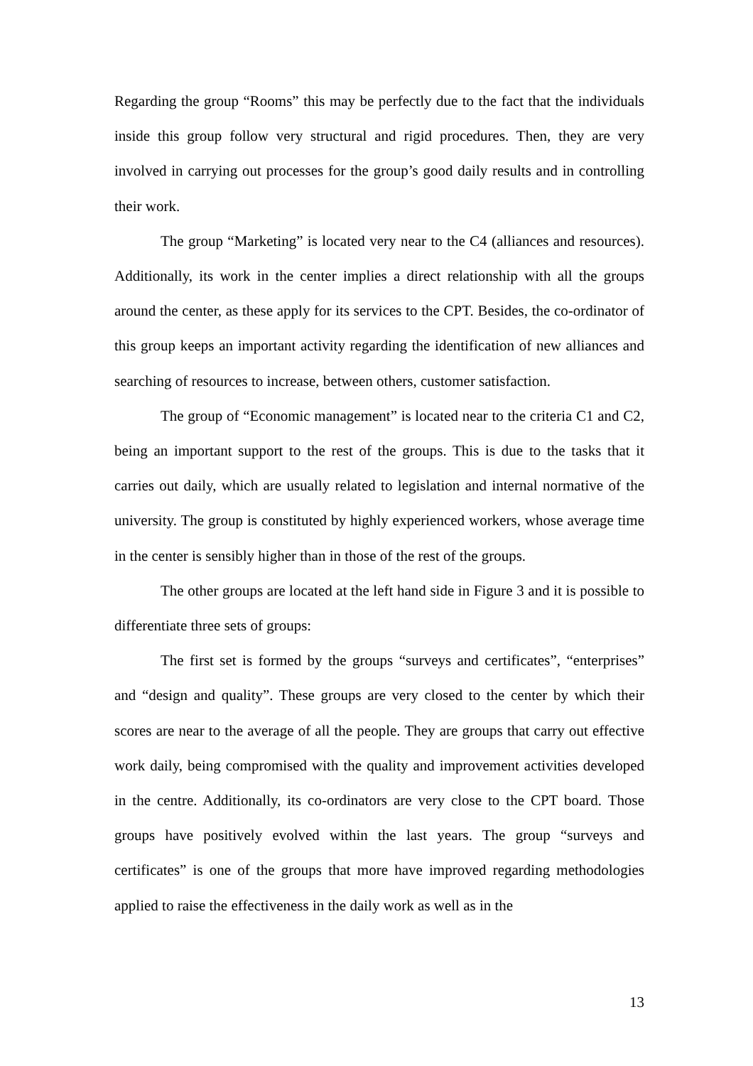Regarding the group “Rooms” this may be perfectly due to the fact that the individuals inside this group follow very structural and rigid procedures. Then, they are very involved in carrying out processes for the group’s good daily results and in controlling their work.
The group “Marketing” is located very near to the C4 (alliances and resources). Additionally, its work in the center implies a direct relationship with all the groups around the center, as these apply for its services to the CPT. Besides, the co-ordinator of this group keeps an important activity regarding the identification of new alliances and searching of resources to increase, between others, customer satisfaction.
The group of “Economic management” is located near to the criteria C1 and C2, being an important support to the rest of the groups. This is due to the tasks that it carries out daily, which are usually related to legislation and internal normative of the university. The group is constituted by highly experienced workers, whose average time in the center is sensibly higher than in those of the rest of the groups.
The other groups are located at the left hand side in Figure 3 and it is possible to differentiate three sets of groups:
The first set is formed by the groups “surveys and certificates”, “enterprises” and “design and quality”. These groups are very closed to the center by which their scores are near to the average of all the people. They are groups that carry out effective work daily, being compromised with the quality and improvement activities developed in the centre. Additionally, its co-ordinators are very close to the CPT board. Those groups have positively evolved within the last years. The group “surveys and certificates” is one of the groups that more have improved regarding methodologies applied to raise the effectiveness in the daily work as well as in the
13